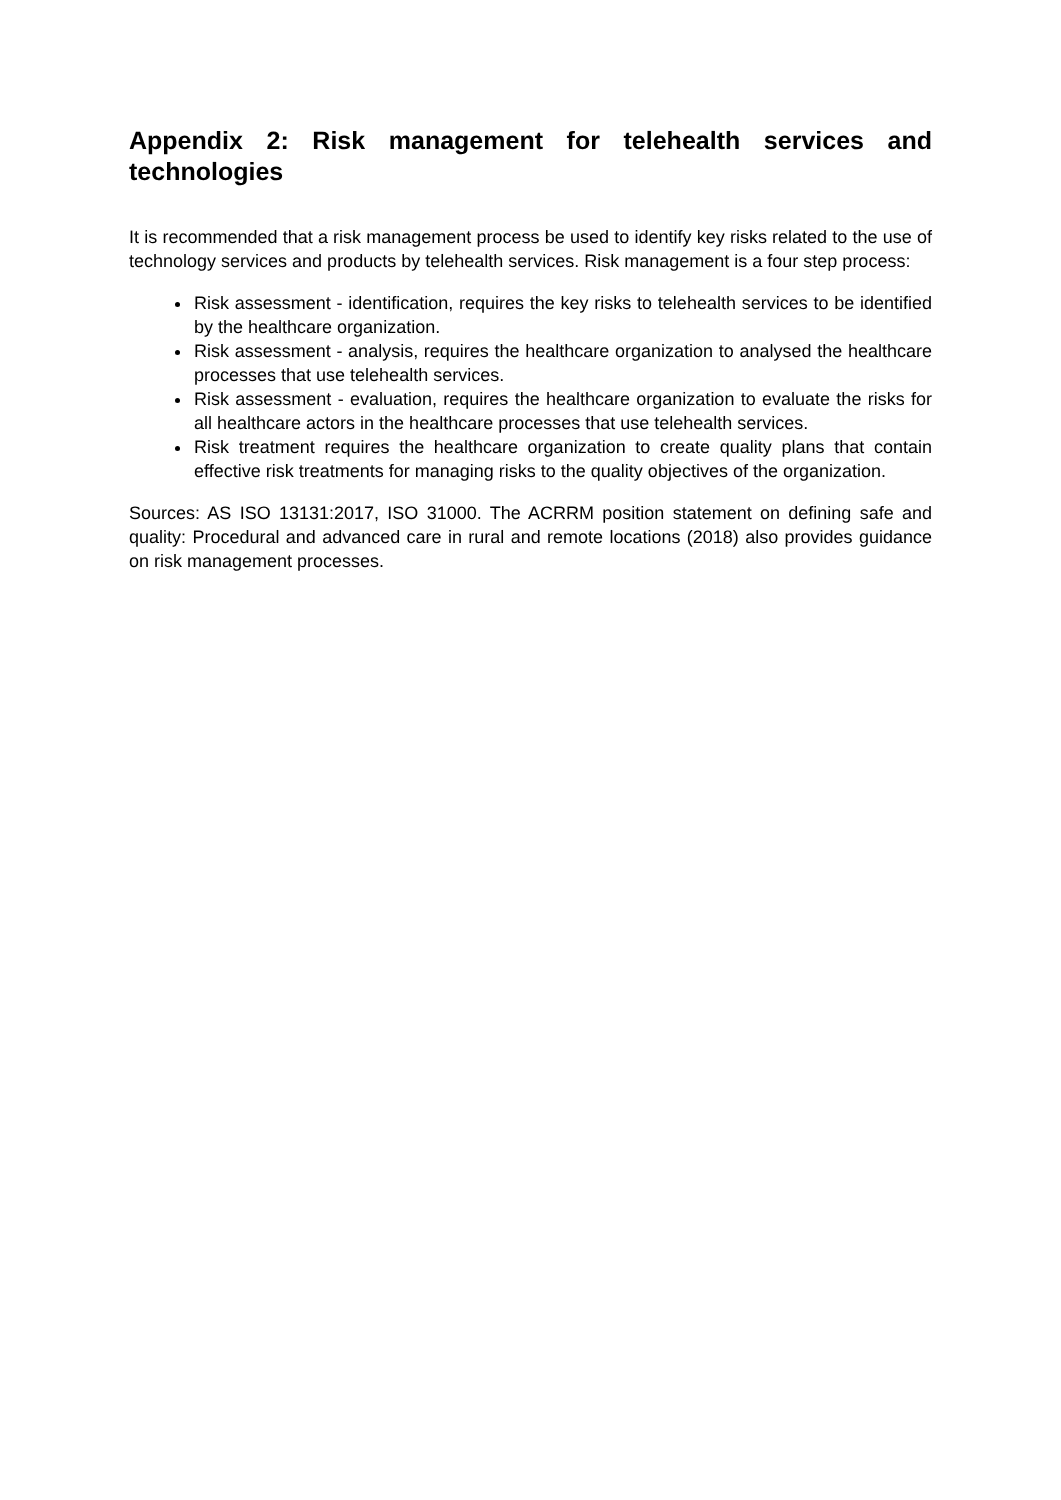Appendix 2: Risk management for telehealth services and technologies
It is recommended that a risk management process be used to identify key risks related to the use of technology services and products by telehealth services. Risk management is a four step process:
Risk assessment - identification, requires the key risks to telehealth services to be identified by the healthcare organization.
Risk assessment - analysis, requires the healthcare organization to analysed the healthcare processes that use telehealth services.
Risk assessment - evaluation, requires the healthcare organization to evaluate the risks for all healthcare actors in the healthcare processes that use telehealth services.
Risk treatment requires the healthcare organization to create quality plans that contain effective risk treatments for managing risks to the quality objectives of the organization.
Sources: AS ISO 13131:2017, ISO 31000. The ACRRM position statement on defining safe and quality: Procedural and advanced care in rural and remote locations (2018) also provides guidance on risk management processes.